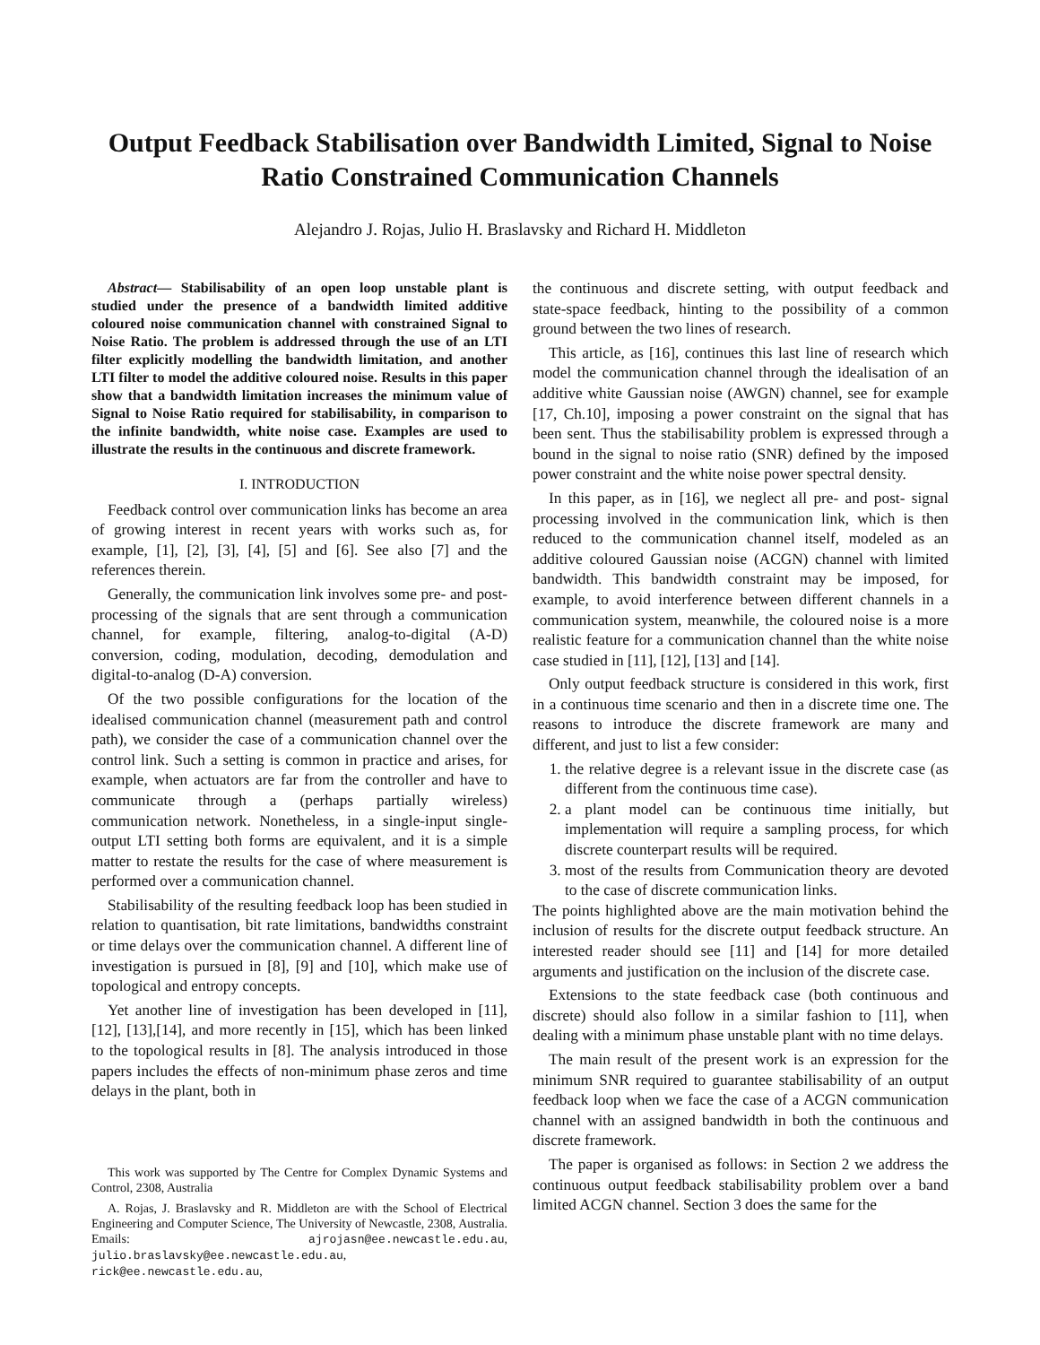Output Feedback Stabilisation over Bandwidth Limited, Signal to Noise Ratio Constrained Communication Channels
Alejandro J. Rojas, Julio H. Braslavsky and Richard H. Middleton
Abstract— Stabilisability of an open loop unstable plant is studied under the presence of a bandwidth limited additive coloured noise communication channel with constrained Signal to Noise Ratio. The problem is addressed through the use of an LTI filter explicitly modelling the bandwidth limitation, and another LTI filter to model the additive coloured noise. Results in this paper show that a bandwidth limitation increases the minimum value of Signal to Noise Ratio required for stabilisability, in comparison to the infinite bandwidth, white noise case. Examples are used to illustrate the results in the continuous and discrete framework.
I. INTRODUCTION
Feedback control over communication links has become an area of growing interest in recent years with works such as, for example, [1], [2], [3], [4], [5] and [6]. See also [7] and the references therein.
Generally, the communication link involves some pre- and post-processing of the signals that are sent through a communication channel, for example, filtering, analog-to-digital (A-D) conversion, coding, modulation, decoding, demodulation and digital-to-analog (D-A) conversion.
Of the two possible configurations for the location of the idealised communication channel (measurement path and control path), we consider the case of a communication channel over the control link. Such a setting is common in practice and arises, for example, when actuators are far from the controller and have to communicate through a (perhaps partially wireless) communication network. Nonetheless, in a single-input single-output LTI setting both forms are equivalent, and it is a simple matter to restate the results for the case of where measurement is performed over a communication channel.
Stabilisability of the resulting feedback loop has been studied in relation to quantisation, bit rate limitations, bandwidths constraint or time delays over the communication channel. A different line of investigation is pursued in [8], [9] and [10], which make use of topological and entropy concepts.
Yet another line of investigation has been developed in [11], [12], [13],[14], and more recently in [15], which has been linked to the topological results in [8]. The analysis introduced in those papers includes the effects of non-minimum phase zeros and time delays in the plant, both in
This work was supported by The Centre for Complex Dynamic Systems and Control, 2308, Australia
A. Rojas, J. Braslavsky and R. Middleton are with the School of Electrical Engineering and Computer Science, The University of Newcastle, 2308, Australia. Emails: ajrojasn@ee.newcastle.edu.au, julio.braslavsky@ee.newcastle.edu.au, rick@ee.newcastle.edu.au,
the continuous and discrete setting, with output feedback and state-space feedback, hinting to the possibility of a common ground between the two lines of research.
This article, as [16], continues this last line of research which model the communication channel through the idealisation of an additive white Gaussian noise (AWGN) channel, see for example [17, Ch.10], imposing a power constraint on the signal that has been sent. Thus the stabilisability problem is expressed through a bound in the signal to noise ratio (SNR) defined by the imposed power constraint and the white noise power spectral density.
In this paper, as in [16], we neglect all pre- and post- signal processing involved in the communication link, which is then reduced to the communication channel itself, modeled as an additive coloured Gaussian noise (ACGN) channel with limited bandwidth. This bandwidth constraint may be imposed, for example, to avoid interference between different channels in a communication system, meanwhile, the coloured noise is a more realistic feature for a communication channel than the white noise case studied in [11], [12], [13] and [14].
Only output feedback structure is considered in this work, first in a continuous time scenario and then in a discrete time one. The reasons to introduce the discrete framework are many and different, and just to list a few consider:
1. the relative degree is a relevant issue in the discrete case (as different from the continuous time case).
2. a plant model can be continuous time initially, but implementation will require a sampling process, for which discrete counterpart results will be required.
3. most of the results from Communication theory are devoted to the case of discrete communication links.
The points highlighted above are the main motivation behind the inclusion of results for the discrete output feedback structure. An interested reader should see [11] and [14] for more detailed arguments and justification on the inclusion of the discrete case.
Extensions to the state feedback case (both continuous and discrete) should also follow in a similar fashion to [11], when dealing with a minimum phase unstable plant with no time delays.
The main result of the present work is an expression for the minimum SNR required to guarantee stabilisability of an output feedback loop when we face the case of a ACGN communication channel with an assigned bandwidth in both the continuous and discrete framework.
The paper is organised as follows: in Section 2 we address the continuous output feedback stabilisability problem over a band limited ACGN channel. Section 3 does the same for the